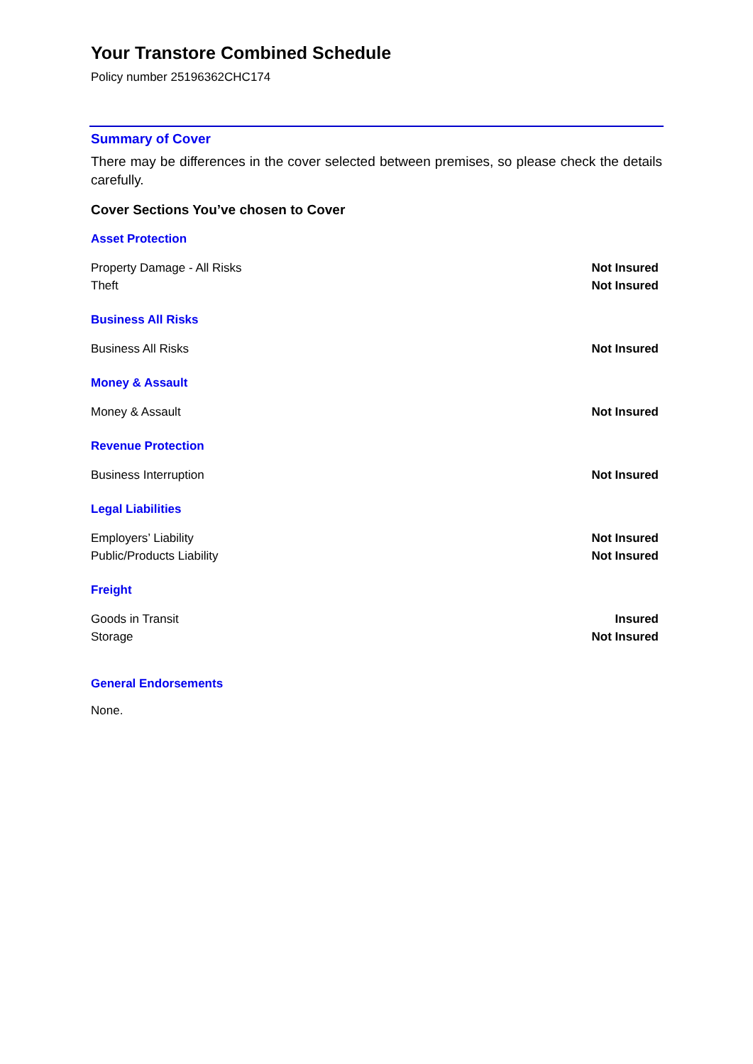Your Transtore Combined Schedule
Policy number 25196362CHC174
Summary of Cover
There may be differences in the cover selected between premises, so please check the details carefully.
Cover Sections You’ve chosen to Cover
Asset Protection
| Property Damage - All Risks | Not Insured |
| Theft | Not Insured |
Business All Risks
| Business All Risks | Not Insured |
Money & Assault
| Money & Assault | Not Insured |
Revenue Protection
| Business Interruption | Not Insured |
Legal Liabilities
| Employers’ Liability | Not Insured |
| Public/Products Liability | Not Insured |
Freight
| Goods in Transit | Insured |
| Storage | Not Insured |
General Endorsements
None.